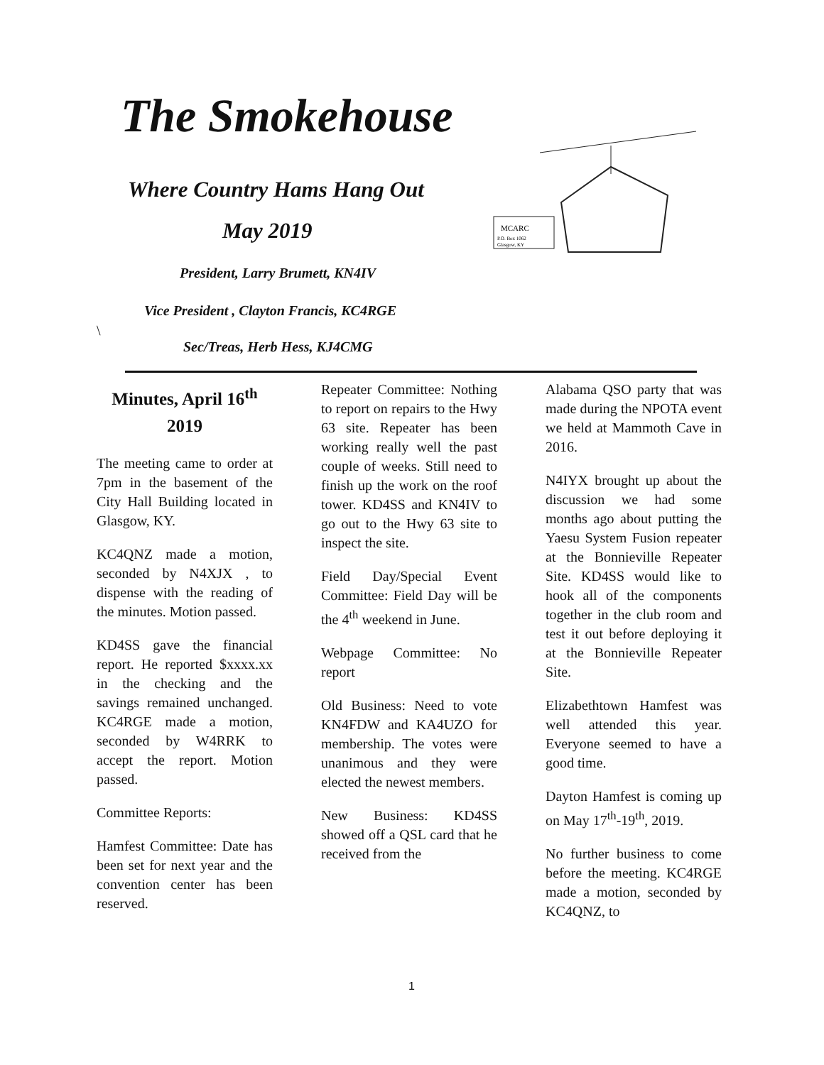The Smokehouse
Where Country Hams Hang Out
May 2019
President, Larry Brumett, KN4IV
Vice President , Clayton Francis, KC4RGE
\
Sec/Treas, Herb Hess, KJ4CMG
MCARC
P.O. Box 1062
Glasgow, KY
Minutes, April 16<sup>th</sup>
2019
The meeting came to order at 7pm in the basement of the City Hall Building located in Glasgow, KY.
KC4QNZ made a motion, seconded by N4XJX , to dispense with the reading of the minutes. Motion passed.
KD4SS gave the financial report. He reported $xxxx.xx in the checking and the savings remained unchanged. KC4RGE made a motion, seconded by W4RRK to accept the report. Motion passed.
Committee Reports:
Hamfest Committee: Date has been set for next year and the convention center has been reserved.
Repeater Committee: Nothing to report on repairs to the Hwy 63 site. Repeater has been working really well the past couple of weeks. Still need to finish up the work on the roof tower. KD4SS and KN4IV to go out to the Hwy 63 site to inspect the site.
Field Day/Special Event Committee: Field Day will be the 4<sup>th</sup> weekend in June.
Webpage Committee: No report
Old Business: Need to vote KN4FDW and KA4UZO for membership. The votes were unanimous and they were elected the newest members.
New Business: KD4SS showed off a QSL card that he received from the
Alabama QSO party that was made during the NPOTA event we held at Mammoth Cave in 2016.
N4IYX brought up about the discussion we had some months ago about putting the Yaesu System Fusion repeater at the Bonnieville Repeater Site. KD4SS would like to hook all of the components together in the club room and test it out before deploying it at the Bonnieville Repeater Site.
Elizabethtown Hamfest was well attended this year. Everyone seemed to have a good time.
Dayton Hamfest is coming up on May 17<sup>th</sup>-19<sup>th</sup>, 2019.
No further business to come before the meeting. KC4RGE made a motion, seconded by KC4QNZ, to
1